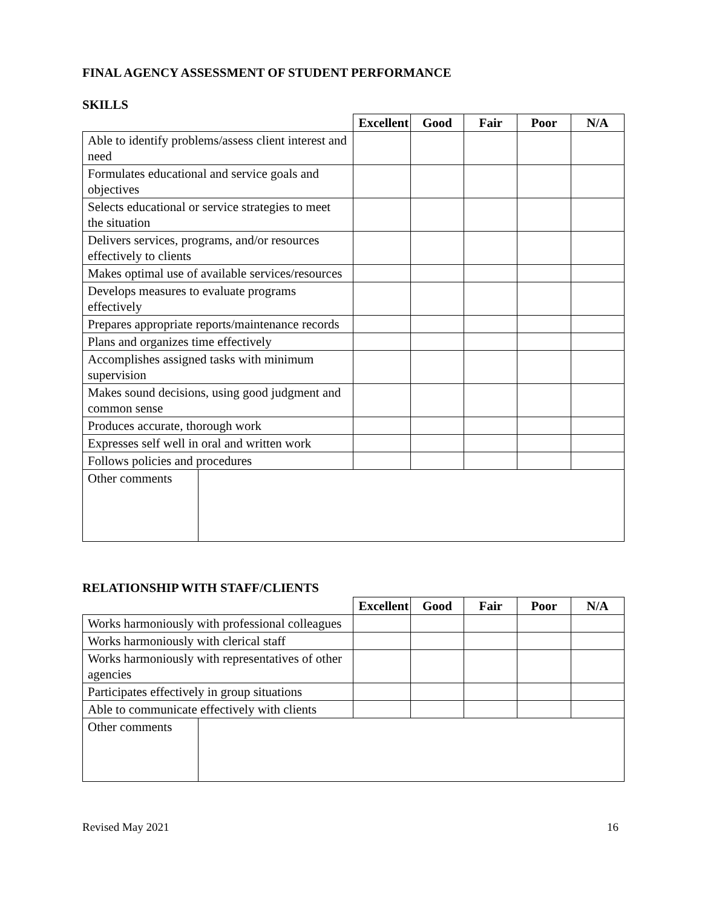FINAL AGENCY ASSESSMENT OF STUDENT PERFORMANCE
SKILLS
| | | Excellent | Good | Fair | Poor | N/A |
| Able to identify problems/assess client interest and need | | | | | | |
| Formulates educational and service goals and objectives | | | | | | |
| Selects educational or service strategies to meet the situation | | | | | | |
| Delivers services, programs, and/or resources effectively to clients | | | | | | |
| Makes optimal use of available services/resources | | | | | | |
| Develops measures to evaluate programs effectively | | | | | | |
| Prepares appropriate reports/maintenance records | | | | | | |
| Plans and organizes time effectively | | | | | | |
| Accomplishes assigned tasks with minimum supervision | | | | | | |
| Makes sound decisions, using good judgment and common sense | | | | | | |
| Produces accurate, thorough work | | | | | | |
| Expresses self well in oral and written work | | | | | | |
| Follows policies and procedures | | | | | | |
| Other comments | | | | | | |
RELATIONSHIP WITH STAFF/CLIENTS
| | | Excellent | Good | Fair | Poor | N/A |
| Works harmoniously with professional colleagues | | | | | | |
| Works harmoniously with clerical staff | | | | | | |
| Works harmoniously with representatives of other agencies | | | | | | |
| Participates effectively in group situations | | | | | | |
| Able to communicate effectively with clients | | | | | | |
| Other comments | | | | | | |
Revised May 2021 16